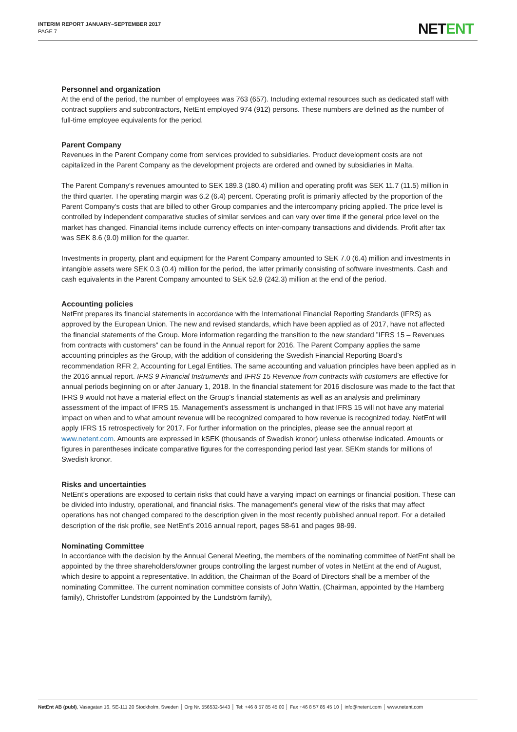INTERIM REPORT JANUARY–SEPTEMBER 2017
PAGE 7
NETENT
Personnel and organization
At the end of the period, the number of employees was 763 (657). Including external resources such as dedicated staff with contract suppliers and subcontractors, NetEnt employed 974 (912) persons. These numbers are defined as the number of full-time employee equivalents for the period.
Parent Company
Revenues in the Parent Company come from services provided to subsidiaries. Product development costs are not capitalized in the Parent Company as the development projects are ordered and owned by subsidiaries in Malta.
The Parent Company’s revenues amounted to SEK 189.3 (180.4) million and operating profit was SEK 11.7 (11.5) million in the third quarter. The operating margin was 6.2 (6.4) percent. Operating profit is primarily affected by the proportion of the Parent Company’s costs that are billed to other Group companies and the intercompany pricing applied. The price level is controlled by independent comparative studies of similar services and can vary over time if the general price level on the market has changed. Financial items include currency effects on inter-company transactions and dividends. Profit after tax was SEK 8.6 (9.0) million for the quarter.
Investments in property, plant and equipment for the Parent Company amounted to SEK 7.0 (6.4) million and investments in intangible assets were SEK 0.3 (0.4) million for the period, the latter primarily consisting of software investments. Cash and cash equivalents in the Parent Company amounted to SEK 52.9 (242.3) million at the end of the period.
Accounting policies
NetEnt prepares its financial statements in accordance with the International Financial Reporting Standards (IFRS) as approved by the European Union. The new and revised standards, which have been applied as of 2017, have not affected the financial statements of the Group. More information regarding the transition to the new standard ”IFRS 15 – Revenues from contracts with customers” can be found in the Annual report for 2016. The Parent Company applies the same accounting principles as the Group, with the addition of considering the Swedish Financial Reporting Board's recommendation RFR 2, Accounting for Legal Entities. The same accounting and valuation principles have been applied as in the 2016 annual report. IFRS 9 Financial Instruments and IFRS 15 Revenue from contracts with customers are effective for annual periods beginning on or after January 1, 2018. In the financial statement for 2016 disclosure was made to the fact that IFRS 9 would not have a material effect on the Group's financial statements as well as an analysis and preliminary assessment of the impact of IFRS 15. Management's assessment is unchanged in that IFRS 15 will not have any material impact on when and to what amount revenue will be recognized compared to how revenue is recognized today. NetEnt will apply IFRS 15 retrospectively for 2017. For further information on the principles, please see the annual report at www.netent.com. Amounts are expressed in kSEK (thousands of Swedish kronor) unless otherwise indicated. Amounts or figures in parentheses indicate comparative figures for the corresponding period last year. SEKm stands for millions of Swedish kronor.
Risks and uncertainties
NetEnt’s operations are exposed to certain risks that could have a varying impact on earnings or financial position. These can be divided into industry, operational, and financial risks. The management’s general view of the risks that may affect operations has not changed compared to the description given in the most recently published annual report. For a detailed description of the risk profile, see NetEnt’s 2016 annual report, pages 58-61 and pages 98-99.
Nominating Committee
In accordance with the decision by the Annual General Meeting, the members of the nominating committee of NetEnt shall be appointed by the three shareholders/owner groups controlling the largest number of votes in NetEnt at the end of August, which desire to appoint a representative. In addition, the Chairman of the Board of Directors shall be a member of the nominating Committee. The current nomination committee consists of John Wattin, (Chairman, appointed by the Hamberg family), Christoffer Lundström (appointed by the Lundström family),
NetEnt AB (publ), Vasagatan 16, SE-111 20 Stockholm, Sweden │ Org Nr. 556532-6443 │ Tel: +46 8 57 85 45 00 │ Fax +46 8 57 85 45 10 │ info@netent.com │ www.netent.com